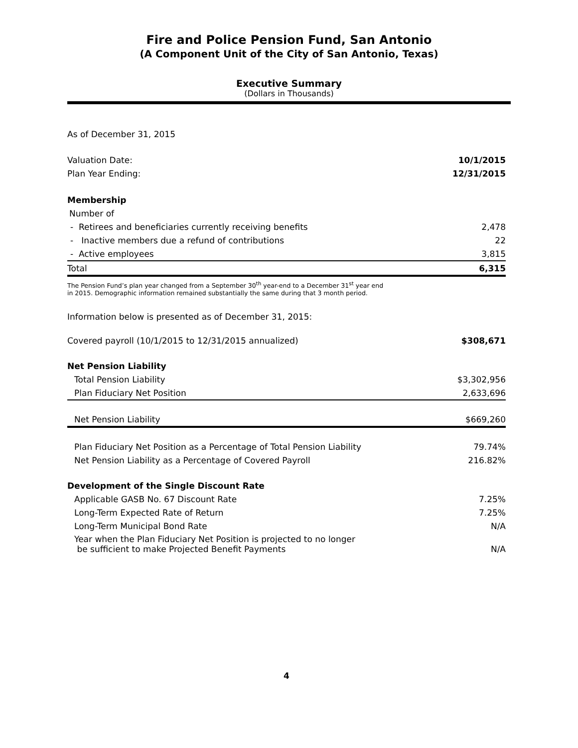Fire and Police Pension Fund, San Antonio
(A Component Unit of the City of San Antonio, Texas)
Executive Summary
(Dollars in Thousands)
As of December 31, 2015
| Valuation Date: | 10/1/2015 |
| Plan Year Ending: | 12/31/2015 |
| Membership | |
| Number of | |
| - Retirees and beneficiaries currently receiving benefits | 2,478 |
| - Inactive members due a refund of contributions | 22 |
| - Active employees | 3,815 |
| Total | 6,315 |
The Pension Fund’s plan year changed from a September 30<sup>th</sup> year-end to a December 31<sup>st</sup> year end
in 2015. Demographic information remained substantially the same during that 3 month period.
Information below is presented as of December 31, 2015:
| Covered payroll (10/1/2015 to 12/31/2015 annualized) | $308,671 |
| Net Pension Liability | |
| Total Pension Liability | $3,302,956 |
| Plan Fiduciary Net Position | 2,633,696 |
| Net Pension Liability | $669,260 |
| Plan Fiduciary Net Position as a Percentage of Total Pension Liability | 79.74% |
| Net Pension Liability as a Percentage of Covered Payroll | 216.82% |
| Development of the Single Discount Rate | |
| Applicable GASB No. 67 Discount Rate | 7.25% |
| Long-Term Expected Rate of Return | 7.25% |
| Long-Term Municipal Bond Rate | N/A |
| Year when the Plan Fiduciary Net Position is projected to no longer be sufficient to make Projected Benefit Payments | N/A |
4